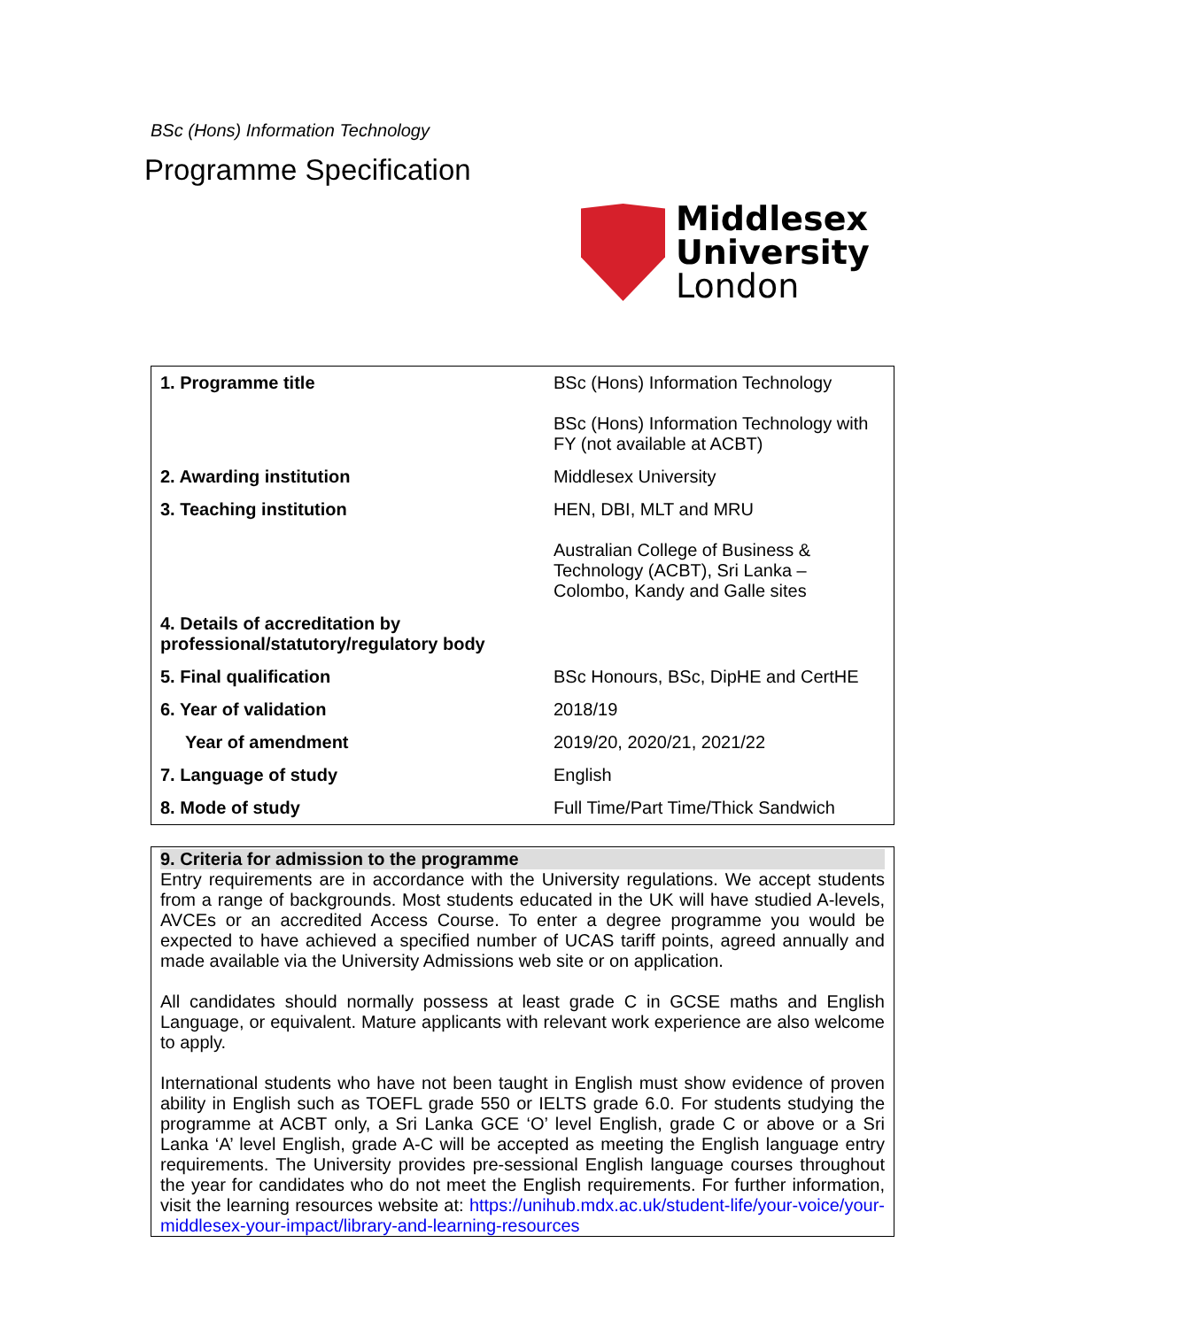BSc (Hons) Information Technology
Programme Specification
Middlesex
University
London
| 1. Programme title | BSc (Hons) Information Technology BSc (Hons) Information Technology with FY (not available at ACBT) |
| 2. Awarding institution | Middlesex University |
| 3. Teaching institution | HEN, DBI, MLT and MRU Australian College of Business & Technology (ACBT), Sri Lanka – Colombo, Kandy and Galle sites |
| 4. Details of accreditation by professional/statutory/regulatory body | |
| 5. Final qualification | BSc Honours, BSc, DipHE and CertHE |
| 6. Year of validation | 2018/19 |
| Year of amendment | 2019/20, 2020/21, 2021/22 |
| 7. Language of study | English |
| 8. Mode of study | Full Time/Part Time/Thick Sandwich |
9. Criteria for admission to the programme
Entry requirements are in accordance with the University regulations. We accept students from a range of backgrounds. Most students educated in the UK will have studied A-levels, AVCEs or an accredited Access Course. To enter a degree programme you would be expected to have achieved a specified number of UCAS tariff points, agreed annually and made available via the University Admissions web site or on application.
All candidates should normally possess at least grade C in GCSE maths and English Language, or equivalent. Mature applicants with relevant work experience are also welcome to apply.
International students who have not been taught in English must show evidence of proven ability in English such as TOEFL grade 550 or IELTS grade 6.0. For students studying the programme at ACBT only, a Sri Lanka GCE ‘O’ level English, grade C or above or a Sri Lanka ‘A’ level English, grade A-C will be accepted as meeting the English language entry requirements. The University provides pre-sessional English language courses throughout the year for candidates who do not meet the English requirements. For further information, visit the learning resources website at: https://unihub.mdx.ac.uk/student-life/your-voice/your-middlesex-your-impact/library-and-learning-resources